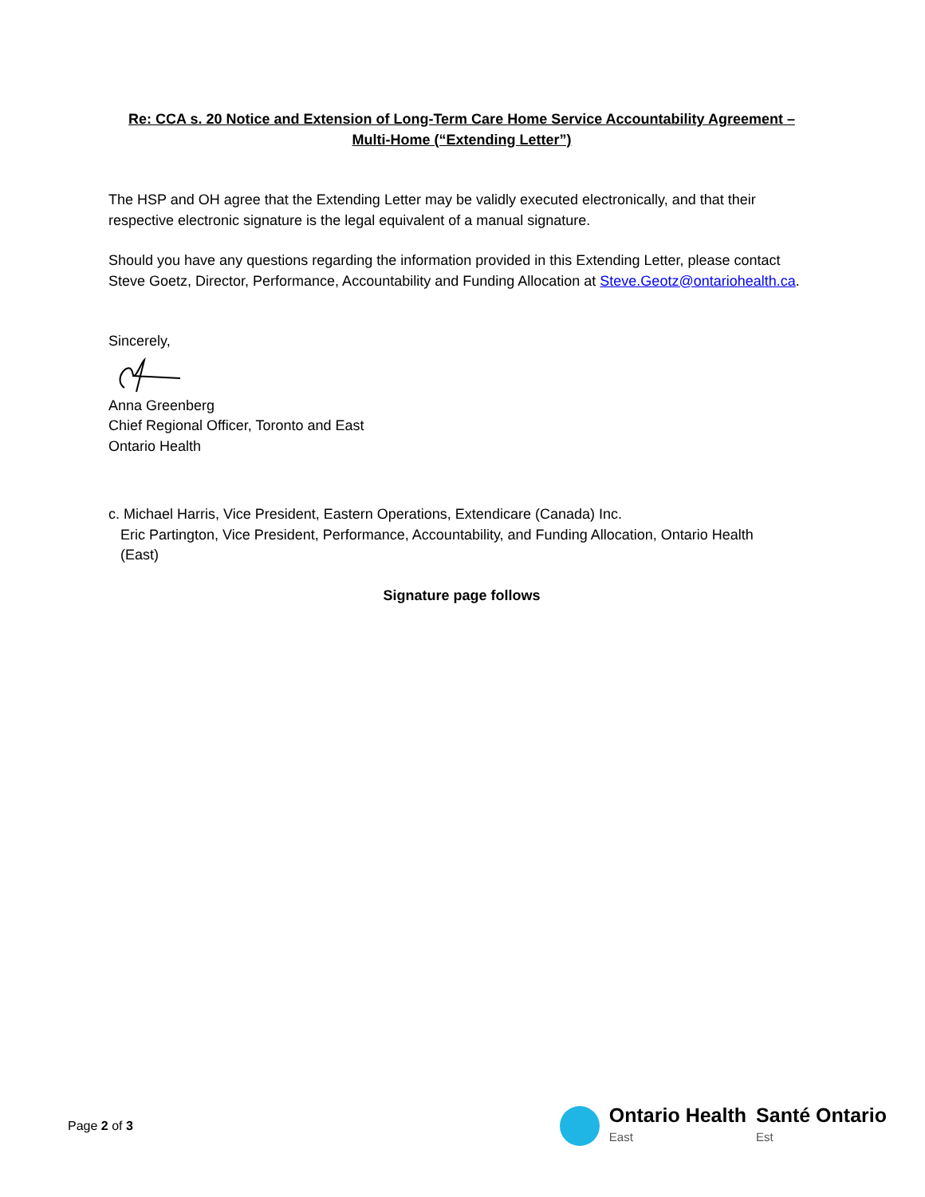Re: CCA s. 20 Notice and Extension of Long-Term Care Home Service Accountability Agreement –
Multi-Home (“Extending Letter”)
The HSP and OH agree that the Extending Letter may be validly executed electronically, and that their respective electronic signature is the legal equivalent of a manual signature.
Should you have any questions regarding the information provided in this Extending Letter, please contact Steve Goetz, Director, Performance, Accountability and Funding Allocation at Steve.Geotz@ontariohealth.ca.
Sincerely,
Anna Greenberg
Chief Regional Officer, Toronto and East
Ontario Health
c. Michael Harris, Vice President, Eastern Operations, Extendicare (Canada) Inc.
Eric Partington, Vice President, Performance, Accountability, and Funding Allocation, Ontario Health
(East)
Signature page follows
Page 2 of 3
Ontario Health
East
Santé Ontario
Est